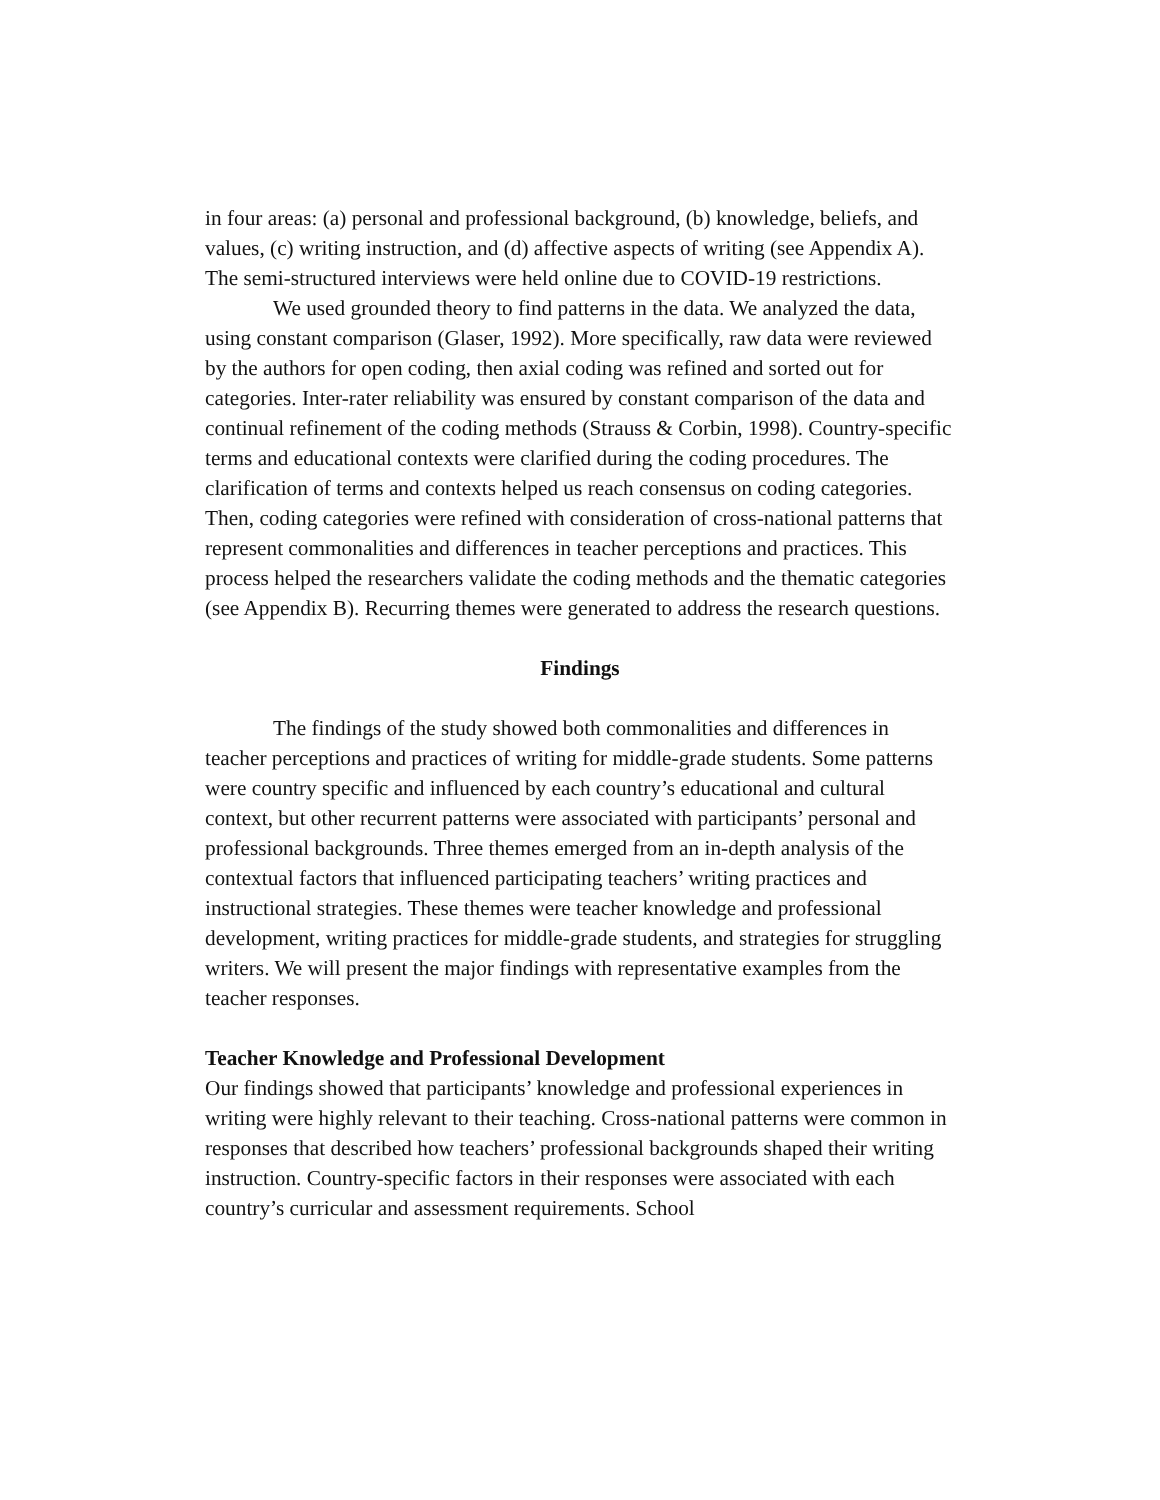in four areas: (a) personal and professional background, (b) knowledge, beliefs, and values, (c) writing instruction, and (d) affective aspects of writing (see Appendix A). The semi-structured interviews were held online due to COVID-19 restrictions.
We used grounded theory to find patterns in the data. We analyzed the data, using constant comparison (Glaser, 1992). More specifically, raw data were reviewed by the authors for open coding, then axial coding was refined and sorted out for categories. Inter-rater reliability was ensured by constant comparison of the data and continual refinement of the coding methods (Strauss & Corbin, 1998). Country-specific terms and educational contexts were clarified during the coding procedures. The clarification of terms and contexts helped us reach consensus on coding categories. Then, coding categories were refined with consideration of cross-national patterns that represent commonalities and differences in teacher perceptions and practices. This process helped the researchers validate the coding methods and the thematic categories (see Appendix B). Recurring themes were generated to address the research questions.
Findings
The findings of the study showed both commonalities and differences in teacher perceptions and practices of writing for middle-grade students. Some patterns were country specific and influenced by each country’s educational and cultural context, but other recurrent patterns were associated with participants’ personal and professional backgrounds. Three themes emerged from an in-depth analysis of the contextual factors that influenced participating teachers’ writing practices and instructional strategies. These themes were teacher knowledge and professional development, writing practices for middle-grade students, and strategies for struggling writers. We will present the major findings with representative examples from the teacher responses.
Teacher Knowledge and Professional Development
Our findings showed that participants’ knowledge and professional experiences in writing were highly relevant to their teaching. Cross-national patterns were common in responses that described how teachers’ professional backgrounds shaped their writing instruction. Country-specific factors in their responses were associated with each country’s curricular and assessment requirements. School